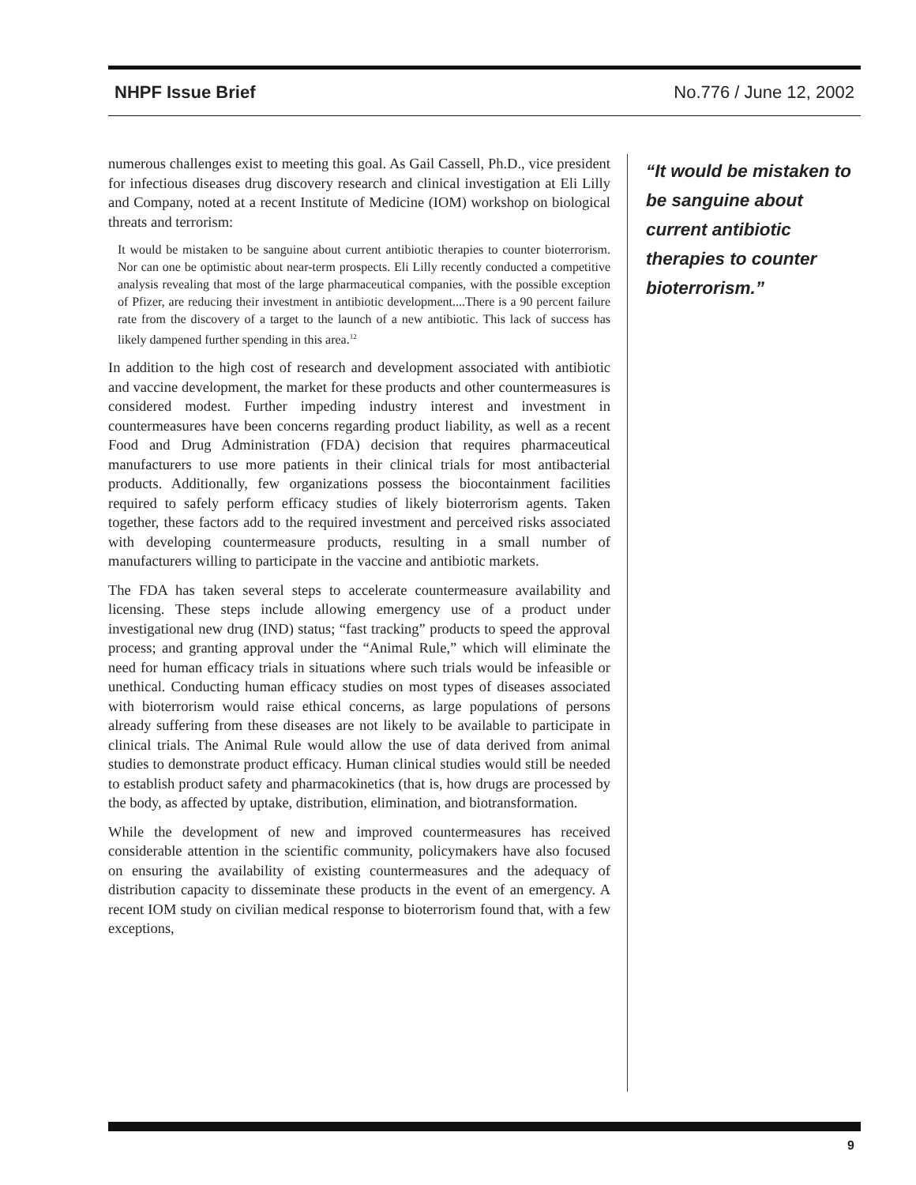NHPF Issue Brief No.776 / June 12, 2002
numerous challenges exist to meeting this goal. As Gail Cassell, Ph.D., vice president for infectious diseases drug discovery research and clinical investigation at Eli Lilly and Company, noted at a recent Institute of Medicine (IOM) workshop on biological threats and terrorism:
It would be mistaken to be sanguine about current antibiotic therapies to counter bioterrorism. Nor can one be optimistic about near-term prospects. Eli Lilly recently conducted a competitive analysis revealing that most of the large pharmaceutical companies, with the possible exception of Pfizer, are reducing their investment in antibiotic development....There is a 90 percent failure rate from the discovery of a target to the launch of a new antibiotic. This lack of success has likely dampened further spending in this area.<sup>12</sup>
In addition to the high cost of research and development associated with antibiotic and vaccine development, the market for these products and other countermeasures is considered modest. Further impeding industry interest and investment in countermeasures have been concerns regarding product liability, as well as a recent Food and Drug Administration (FDA) decision that requires pharmaceutical manufacturers to use more patients in their clinical trials for most antibacterial products. Additionally, few organizations possess the biocontainment facilities required to safely perform efficacy studies of likely bioterrorism agents. Taken together, these factors add to the required investment and perceived risks associated with developing countermeasure products, resulting in a small number of manufacturers willing to participate in the vaccine and antibiotic markets.
The FDA has taken several steps to accelerate countermeasure availability and licensing. These steps include allowing emergency use of a product under investigational new drug (IND) status; “fast tracking” products to speed the approval process; and granting approval under the “Animal Rule,” which will eliminate the need for human efficacy trials in situations where such trials would be infeasible or unethical. Conducting human efficacy studies on most types of diseases associated with bioterrorism would raise ethical concerns, as large populations of persons already suffering from these diseases are not likely to be available to participate in clinical trials. The Animal Rule would allow the use of data derived from animal studies to demonstrate product efficacy. Human clinical studies would still be needed to establish product safety and pharmacokinetics (that is, how drugs are processed by the body, as affected by uptake, distribution, elimination, and biotransformation.
While the development of new and improved countermeasures has received considerable attention in the scientific community, policymakers have also focused on ensuring the availability of existing countermeasures and the adequacy of distribution capacity to disseminate these products in the event of an emergency. A recent IOM study on civilian medical response to bioterrorism found that, with a few exceptions,
“It would be mistaken to be sanguine about current antibiotic therapies to counter bioterrorism.”
9